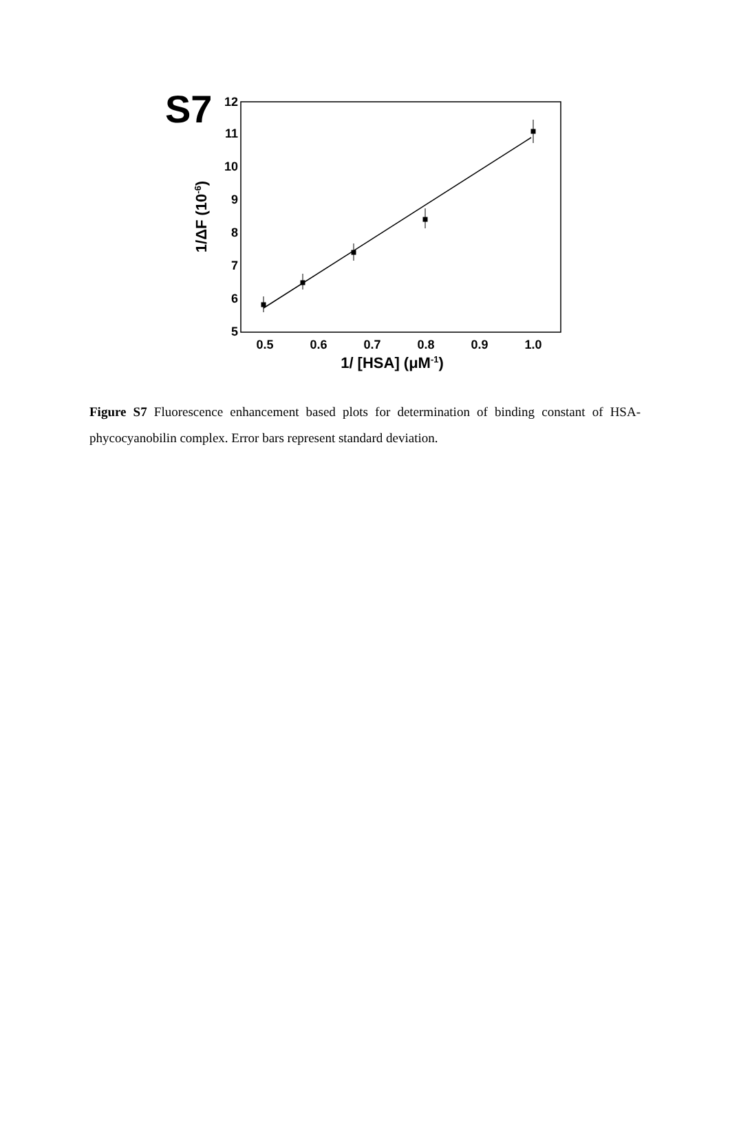S7
5
6
7
8
9
10
11
12
0.5
0.6
0.7
0.8
0.9
1.0
1/ [HSA] (μM-1)
1/ΔF (10-6)
Figure S7 Fluorescence enhancement based plots for determination of binding constant of HSA-phycocyanobilin complex. Error bars represent standard deviation.